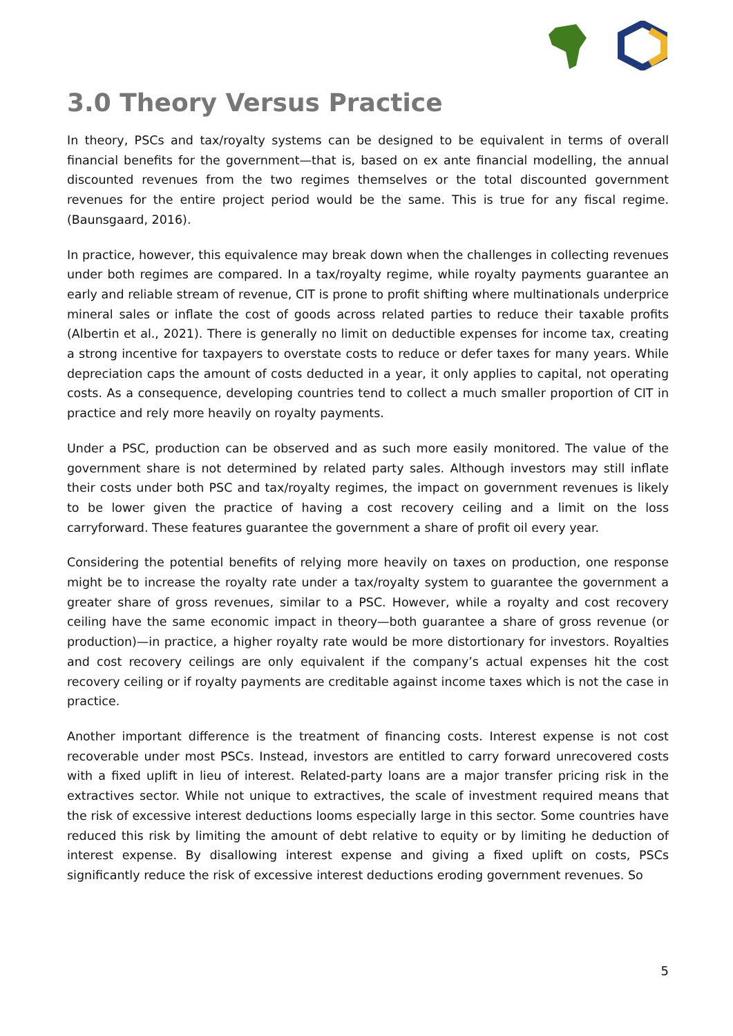3.0 Theory Versus Practice
In theory, PSCs and tax/royalty systems can be designed to be equivalent in terms of overall financial benefits for the government—that is, based on ex ante financial modelling, the annual discounted revenues from the two regimes themselves or the total discounted government revenues for the entire project period would be the same. This is true for any fiscal regime. (Baunsgaard, 2016).
In practice, however, this equivalence may break down when the challenges in collecting revenues under both regimes are compared. In a tax/royalty regime, while royalty payments guarantee an early and reliable stream of revenue, CIT is prone to profit shifting where multinationals underprice mineral sales or inflate the cost of goods across related parties to reduce their taxable profits (Albertin et al., 2021). There is generally no limit on deductible expenses for income tax, creating a strong incentive for taxpayers to overstate costs to reduce or defer taxes for many years. While depreciation caps the amount of costs deducted in a year, it only applies to capital, not operating costs. As a consequence, developing countries tend to collect a much smaller proportion of CIT in practice and rely more heavily on royalty payments.
Under a PSC, production can be observed and as such more easily monitored. The value of the government share is not determined by related party sales. Although investors may still inflate their costs under both PSC and tax/royalty regimes, the impact on government revenues is likely to be lower given the practice of having a cost recovery ceiling and a limit on the loss carryforward. These features guarantee the government a share of profit oil every year.
Considering the potential benefits of relying more heavily on taxes on production, one response might be to increase the royalty rate under a tax/royalty system to guarantee the government a greater share of gross revenues, similar to a PSC. However, while a royalty and cost recovery ceiling have the same economic impact in theory—both guarantee a share of gross revenue (or production)—in practice, a higher royalty rate would be more distortionary for investors. Royalties and cost recovery ceilings are only equivalent if the company’s actual expenses hit the cost recovery ceiling or if royalty payments are creditable against income taxes which is not the case in practice.
Another important difference is the treatment of financing costs. Interest expense is not cost recoverable under most PSCs. Instead, investors are entitled to carry forward unrecovered costs with a fixed uplift in lieu of interest. Related-party loans are a major transfer pricing risk in the extractives sector. While not unique to extractives, the scale of investment required means that the risk of excessive interest deductions looms especially large in this sector. Some countries have reduced this risk by limiting the amount of debt relative to equity or by limiting he deduction of interest expense. By disallowing interest expense and giving a fixed uplift on costs, PSCs significantly reduce the risk of excessive interest deductions eroding government revenues. So
5